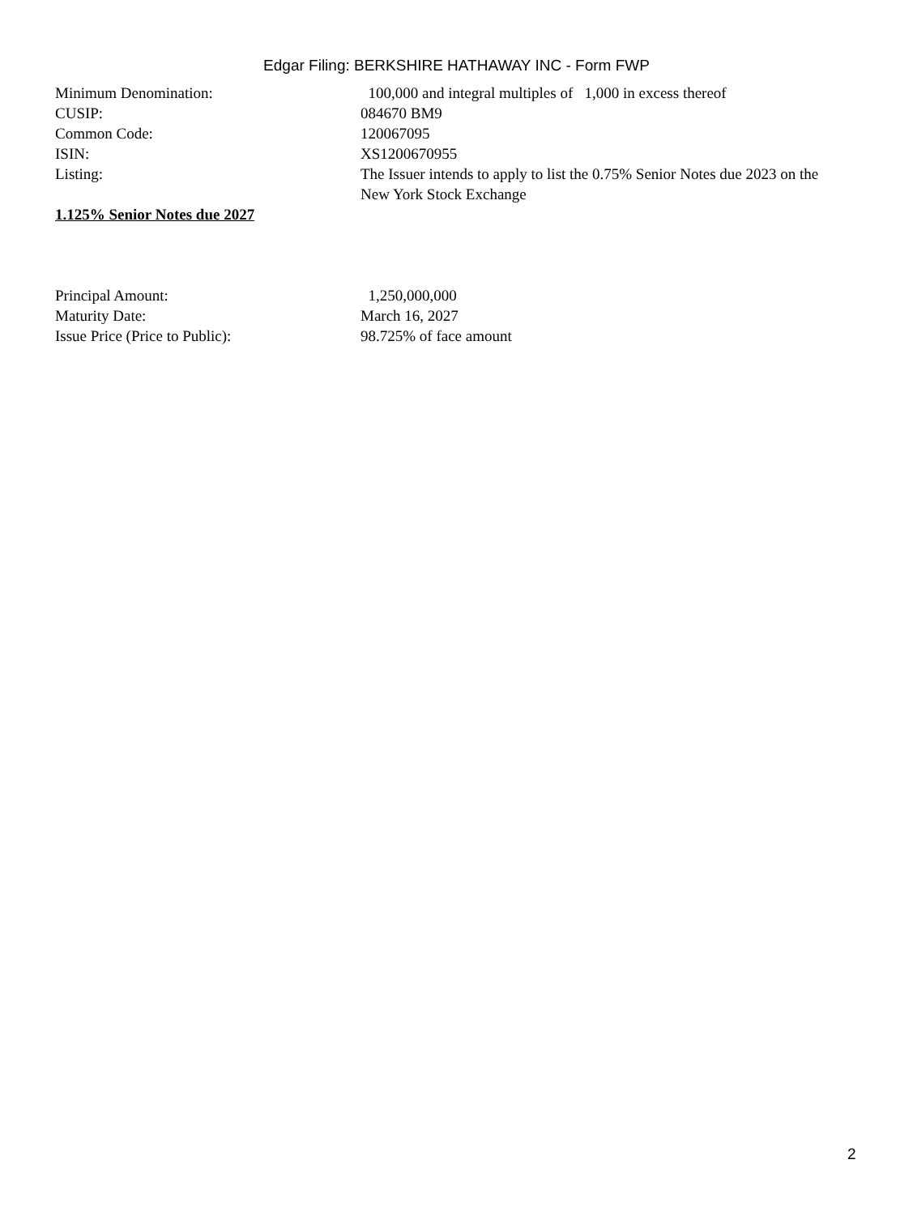Edgar Filing: BERKSHIRE HATHAWAY INC - Form FWP
| Minimum Denomination: | 100,000 and integral multiples of 1,000 in excess thereof |
| CUSIP: | 084670 BM9 |
| Common Code: | 120067095 |
| ISIN: | XS1200670955 |
| Listing: | The Issuer intends to apply to list the 0.75% Senior Notes due 2023 on the New York Stock Exchange |
1.125% Senior Notes due 2027
| Principal Amount: | 1,250,000,000 |
| Maturity Date: | March 16, 2027 |
| Issue Price (Price to Public): | 98.725% of face amount |
2